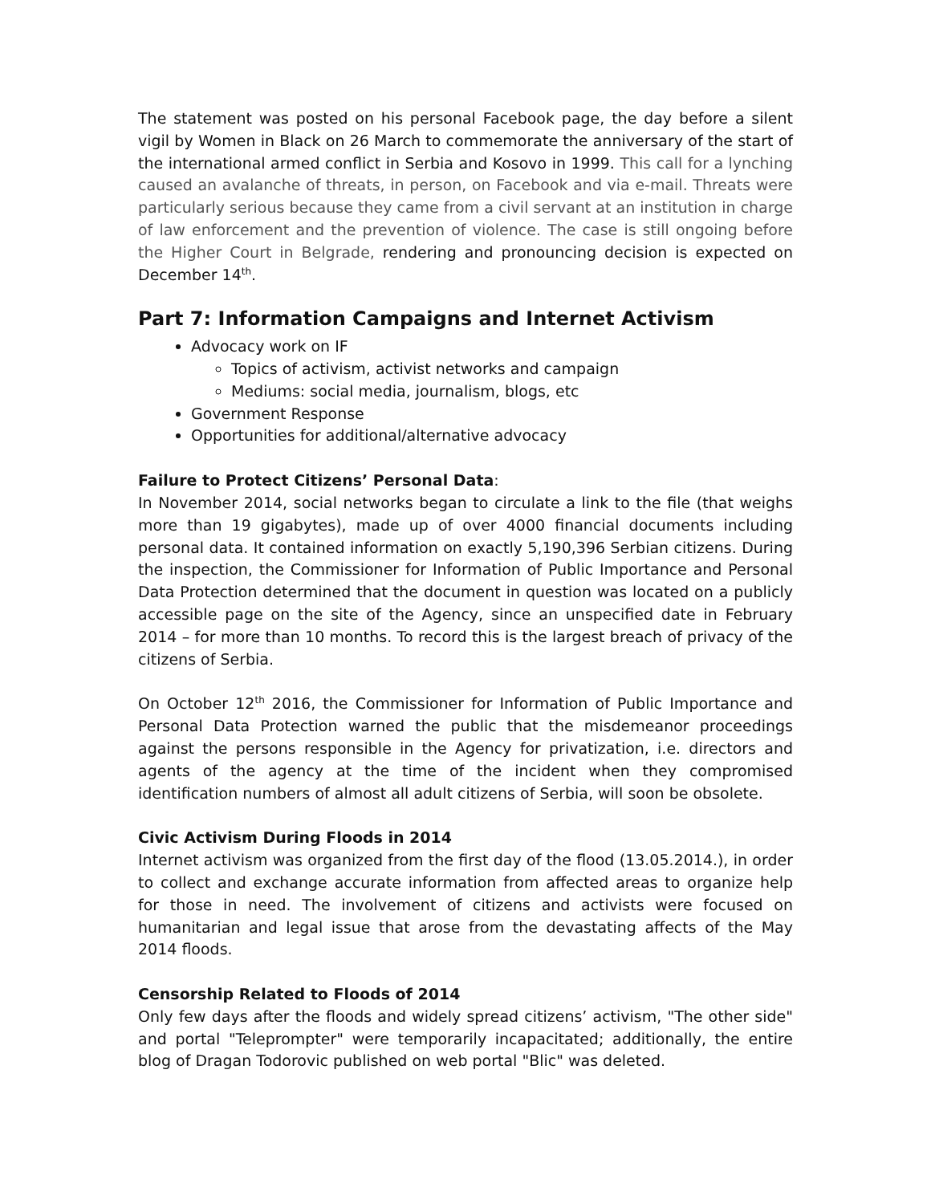The statement was posted on his personal Facebook page, the day before a silent vigil by Women in Black on 26 March to commemorate the anniversary of the start of the international armed conflict in Serbia and Kosovo in 1999. This call for a lynching caused an avalanche of threats, in person, on Facebook and via e-mail. Threats were particularly serious because they came from a civil servant at an institution in charge of law enforcement and the prevention of violence. The case is still ongoing before the Higher Court in Belgrade, rendering and pronouncing decision is expected on December 14<sup>th</sup>.
Part 7: Information Campaigns and Internet Activism
Advocacy work on IF
Topics of activism, activist networks and campaign
Mediums: social media, journalism, blogs, etc
Government Response
Opportunities for additional/alternative advocacy
Failure to Protect Citizens’ Personal Data:
In November 2014, social networks began to circulate a link to the file (that weighs more than 19 gigabytes), made up of over 4000 financial documents including personal data. It contained information on exactly 5,190,396 Serbian citizens. During the inspection, the Commissioner for Information of Public Importance and Personal Data Protection determined that the document in question was located on a publicly accessible page on the site of the Agency, since an unspecified date in February 2014 – for more than 10 months. To record this is the largest breach of privacy of the citizens of Serbia.
On October 12<sup>th</sup> 2016, the Commissioner for Information of Public Importance and Personal Data Protection warned the public that the misdemeanor proceedings against the persons responsible in the Agency for privatization, i.e. directors and agents of the agency at the time of the incident when they compromised identification numbers of almost all adult citizens of Serbia, will soon be obsolete.
Civic Activism During Floods in 2014
Internet activism was organized from the first day of the flood (13.05.2014.), in order to collect and exchange accurate information from affected areas to organize help for those in need. The involvement of citizens and activists were focused on humanitarian and legal issue that arose from the devastating affects of the May 2014 floods.
Censorship Related to Floods of 2014
Only few days after the floods and widely spread citizens’ activism, "The other side" and portal "Teleprompter" were temporarily incapacitated; additionally, the entire blog of Dragan Todorovic published on web portal "Blic" was deleted.